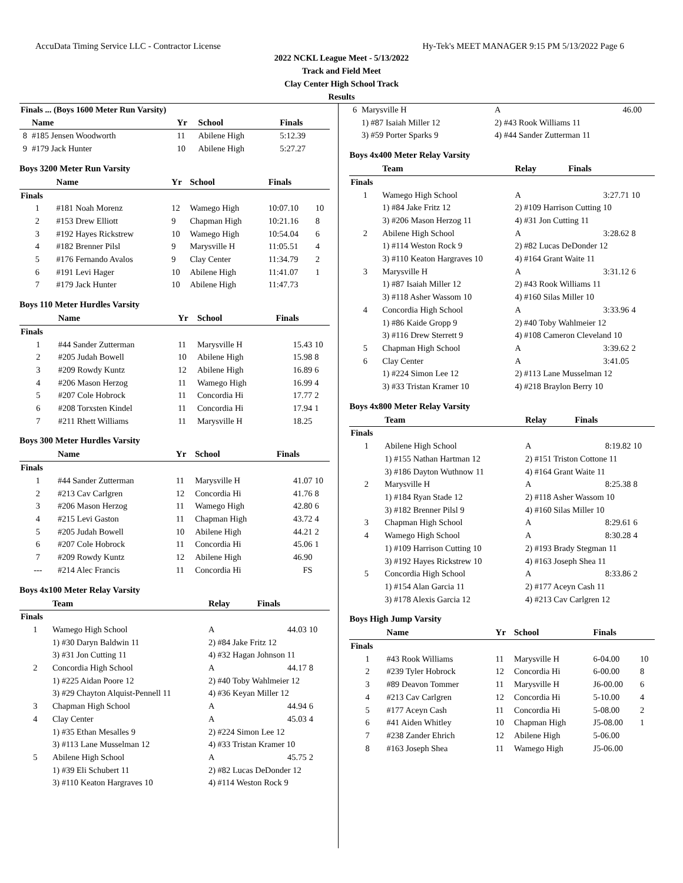AccuData Timing Service LLC - Contractor License Hy-Tek's MEET MANAGER 9:15 PM 5/13/2022 Page 6
2022 NCKL League Meet - 5/13/2022
Track and Field Meet
Clay Center High School Track
Results
| Finals ... (Boys 1600 Meter Run Varsity) | | | | | |
| | Name | Yr | School | Finals | |
| 8 | #185 Jensen Woodworth | 11 | Abilene High | 5:12.39 | |
| 9 | #179 Jack Hunter | 10 | Abilene High | 5:27.27 | |
Boys 3200 Meter Run Varsity
| | Name | Yr | School | Finals | |
| --- | --- | --- | --- | --- | --- |
| Finals | | | | | |
| 1 | #181 Noah Morenz | 12 | Wamego High | 10:07.10 | 10 |
| 2 | #153 Drew Elliott | 9 | Chapman High | 10:21.16 | 8 |
| 3 | #192 Hayes Rickstrew | 10 | Wamego High | 10:54.04 | 6 |
| 4 | #182 Brenner Pilsl | 9 | Marysville H | 11:05.51 | 4 |
| 5 | #176 Fernando Avalos | 9 | Clay Center | 11:34.79 | 2 |
| 6 | #191 Levi Hager | 10 | Abilene High | 11:41.07 | 1 |
| 7 | #179 Jack Hunter | 10 | Abilene High | 11:47.73 | |
Boys 110 Meter Hurdles Varsity
| | Name | Yr | School | Finals | |
| --- | --- | --- | --- | --- | --- |
| Finals | | | | | |
| 1 | #44 Sander Zutterman | 11 | Marysville H | 15.43 | 10 |
| 2 | #205 Judah Bowell | 10 | Abilene High | 15.98 | 8 |
| 3 | #209 Rowdy Kuntz | 12 | Abilene High | 16.89 | 6 |
| 4 | #206 Mason Herzog | 11 | Wamego High | 16.99 | 4 |
| 5 | #207 Cole Hobrock | 11 | Concordia Hi | 17.77 | 2 |
| 6 | #208 Torxsten Kindel | 11 | Concordia Hi | 17.94 | 1 |
| 7 | #211 Rhett Williams | 11 | Marysville H | 18.25 | |
Boys 300 Meter Hurdles Varsity
| | Name | Yr | School | Finals | |
| --- | --- | --- | --- | --- | --- |
| Finals | | | | | |
| 1 | #44 Sander Zutterman | 11 | Marysville H | 41.07 | 10 |
| 2 | #213 Cav Carlgren | 12 | Concordia Hi | 41.76 | 8 |
| 3 | #206 Mason Herzog | 11 | Wamego High | 42.80 | 6 |
| 4 | #215 Levi Gaston | 11 | Chapman High | 43.72 | 4 |
| 5 | #205 Judah Bowell | 10 | Abilene High | 44.21 | 2 |
| 6 | #207 Cole Hobrock | 11 | Concordia Hi | 45.06 | 1 |
| 7 | #209 Rowdy Kuntz | 12 | Abilene High | 46.90 | |
| --- | #214 Alec Francis | 11 | Concordia Hi | FS | |
Boys 4x100 Meter Relay Varsity
| | Team | Relay | Finals | |
| --- | --- | --- | --- | --- |
| Finals | | | | |
| 1 | Wamego High School | A | 44.03 | 10 |
| | 1) #30 Daryn Baldwin 11 | 2) #84 Jake Fritz 12 | | |
| | 3) #31 Jon Cutting 11 | 4) #32 Hagan Johnson 11 | | |
| 2 | Concordia High School | A | 44.17 | 8 |
| | 1) #225 Aidan Poore 12 | 2) #40 Toby Wahlmeier 12 | | |
| | 3) #29 Chayton Alquist-Pennell 11 | 4) #36 Keyan Miller 12 | | |
| 3 | Chapman High School | A | 44.94 | 6 |
| 4 | Clay Center | A | 45.03 | 4 |
| | 1) #35 Ethan Mesalles 9 | 2) #224 Simon Lee 12 | | |
| | 3) #113 Lane Musselman 12 | 4) #33 Tristan Kramer 10 | | |
| 5 | Abilene High School | A | 45.75 | 2 |
| | 1) #39 Eli Schubert 11 | 2) #82 Lucas DeDonder 12 | | |
| | 3) #110 Keaton Hargraves 10 | 4) #114 Weston Rock 9 | | |
| 6 | Marysville H | A | 46.00 | |
| | 1) #87 Isaiah Miller 12 | 2) #43 Rook Williams 11 | | |
| | 3) #59 Porter Sparks 9 | 4) #44 Sander Zutterman 11 | | |
Boys 4x400 Meter Relay Varsity
| | Team | Relay | Finals | |
| --- | --- | --- | --- | --- |
| Finals | | | | |
| 1 | Wamego High School | A | 3:27.71 | 10 |
| | 1) #84 Jake Fritz 12 | 2) #109 Harrison Cutting 10 | | |
| | 3) #206 Mason Herzog 11 | 4) #31 Jon Cutting 11 | | |
| 2 | Abilene High School | A | 3:28.62 | 8 |
| | 1) #114 Weston Rock 9 | 2) #82 Lucas DeDonder 12 | | |
| | 3) #110 Keaton Hargraves 10 | 4) #164 Grant Waite 11 | | |
| 3 | Marysville H | A | 3:31.12 | 6 |
| | 1) #87 Isaiah Miller 12 | 2) #43 Rook Williams 11 | | |
| | 3) #118 Asher Wassom 10 | 4) #160 Silas Miller 10 | | |
| 4 | Concordia High School | A | 3:33.96 | 4 |
| | 1) #86 Kaide Gropp 9 | 2) #40 Toby Wahlmeier 12 | | |
| | 3) #116 Drew Sterrett 9 | 4) #108 Cameron Cleveland 10 | | |
| 5 | Chapman High School | A | 3:39.62 | 2 |
| 6 | Clay Center | A | 3:41.05 | |
| | 1) #224 Simon Lee 12 | 2) #113 Lane Musselman 12 | | |
| | 3) #33 Tristan Kramer 10 | 4) #218 Braylon Berry 10 | | |
Boys 4x800 Meter Relay Varsity
| | Team | Relay | Finals | |
| --- | --- | --- | --- | --- |
| Finals | | | | |
| 1 | Abilene High School | A | 8:19.82 | 10 |
| | 1) #155 Nathan Hartman 12 | 2) #151 Triston Cottone 11 | | |
| | 3) #186 Dayton Wuthnow 11 | 4) #164 Grant Waite 11 | | |
| 2 | Marysville H | A | 8:25.38 | 8 |
| | 1) #184 Ryan Stade 12 | 2) #118 Asher Wassom 10 | | |
| | 3) #182 Brenner Pilsl 9 | 4) #160 Silas Miller 10 | | |
| 3 | Chapman High School | A | 8:29.61 | 6 |
| 4 | Wamego High School | A | 8:30.28 | 4 |
| | 1) #109 Harrison Cutting 10 | 2) #193 Brady Stegman 11 | | |
| | 3) #192 Hayes Rickstrew 10 | 4) #163 Joseph Shea 11 | | |
| 5 | Concordia High School | A | 8:33.86 | 2 |
| | 1) #154 Alan Garcia 11 | 2) #177 Aceyn Cash 11 | | |
| | 3) #178 Alexis Garcia 12 | 4) #213 Cav Carlgren 12 | | |
Boys High Jump Varsity
| | Name | Yr | School | Finals | |
| --- | --- | --- | --- | --- | --- |
| Finals | | | | | |
| 1 | #43 Rook Williams | 11 | Marysville H | 6-04.00 | 10 |
| 2 | #239 Tyler Hobrock | 12 | Concordia Hi | 6-00.00 | 8 |
| 3 | #89 Deavon Tommer | 11 | Marysville H | J6-00.00 | 6 |
| 4 | #213 Cav Carlgren | 12 | Concordia Hi | 5-10.00 | 4 |
| 5 | #177 Aceyn Cash | 11 | Concordia Hi | 5-08.00 | 2 |
| 6 | #41 Aiden Whitley | 10 | Chapman High | J5-08.00 | 1 |
| 7 | #238 Zander Ehrich | 12 | Abilene High | 5-06.00 | |
| 8 | #163 Joseph Shea | 11 | Wamego High | J5-06.00 | |